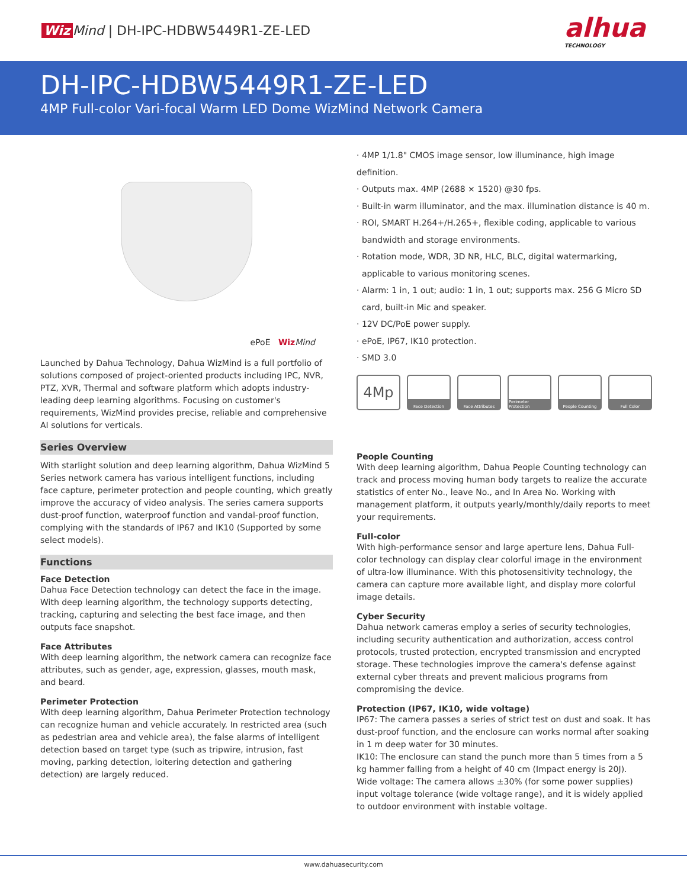Wiz Mind | DH-IPC-HDBW5449R1-ZE-LED
alhua
TECHNOLOGY
DH-IPC-HDBW5449R1-ZE-LED
4MP Full-color Vari-focal Warm LED Dome WizMind Network Camera
ePoE Wiz Mind
Launched by Dahua Technology, Dahua WizMind is a full portfolio of solutions composed of project-oriented products including IPC, NVR, PTZ, XVR, Thermal and software platform which adopts industry-leading deep learning algorithms. Focusing on customer's requirements, WizMind provides precise, reliable and comprehensive AI solutions for verticals.
Series Overview
With starlight solution and deep learning algorithm, Dahua WizMind 5 Series network camera has various intelligent functions, including face capture, perimeter protection and people counting, which greatly improve the accuracy of video analysis. The series camera supports dust-proof function, waterproof function and vandal-proof function, complying with the standards of IP67 and IK10 (Supported by some select models).
Functions
Face Detection
Dahua Face Detection technology can detect the face in the image. With deep learning algorithm, the technology supports detecting, tracking, capturing and selecting the best face image, and then outputs face snapshot.
Face Attributes
With deep learning algorithm, the network camera can recognize face attributes, such as gender, age, expression, glasses, mouth mask, and beard.
Perimeter Protection
With deep learning algorithm, Dahua Perimeter Protection technology can recognize human and vehicle accurately. In restricted area (such as pedestrian area and vehicle area), the false alarms of intelligent detection based on target type (such as tripwire, intrusion, fast moving, parking detection, loitering detection and gathering detection) are largely reduced.
· 4MP 1/1.8" CMOS image sensor, low illuminance, high image definition.
· Outputs max. 4MP (2688 × 1520) @30 fps.
· Built-in warm illuminator, and the max. illumination distance is 40 m.
· ROI, SMART H.264+/H.265+, flexible coding, applicable to various
bandwidth and storage environments.
· Rotation mode, WDR, 3D NR, HLC, BLC, digital watermarking,
applicable to various monitoring scenes.
· Alarm: 1 in, 1 out; audio: 1 in, 1 out; supports max. 256 G Micro SD
card, built-in Mic and speaker.
· 12V DC/PoE power supply.
· ePoE, IP67, IK10 protection.
· SMD 3.0
4Mp
Face Detection Face Attributes Perimeter Protection
People Counting Full Color
People Counting
With deep learning algorithm, Dahua People Counting technology can track and process moving human body targets to realize the accurate statistics of enter No., leave No., and In Area No. Working with management platform, it outputs yearly/monthly/daily reports to meet your requirements.
Full-color
With high-performance sensor and large aperture lens, Dahua Full-color technology can display clear colorful image in the environment of ultra-low illuminance. With this photosensitivity technology, the camera can capture more available light, and display more colorful image details.
Cyber Security
Dahua network cameras employ a series of security technologies, including security authentication and authorization, access control protocols, trusted protection, encrypted transmission and encrypted storage. These technologies improve the camera's defense against external cyber threats and prevent malicious programs from compromising the device.
Protection (IP67, IK10, wide voltage)
IP67: The camera passes a series of strict test on dust and soak. It has dust-proof function, and the enclosure can works normal after soaking in 1 m deep water for 30 minutes.
IK10: The enclosure can stand the punch more than 5 times from a 5 kg hammer falling from a height of 40 cm (Impact energy is 20J).
Wide voltage: The camera allows ±30% (for some power supplies) input voltage tolerance (wide voltage range), and it is widely applied to outdoor environment with instable voltage.
www.dahuasecurity.com